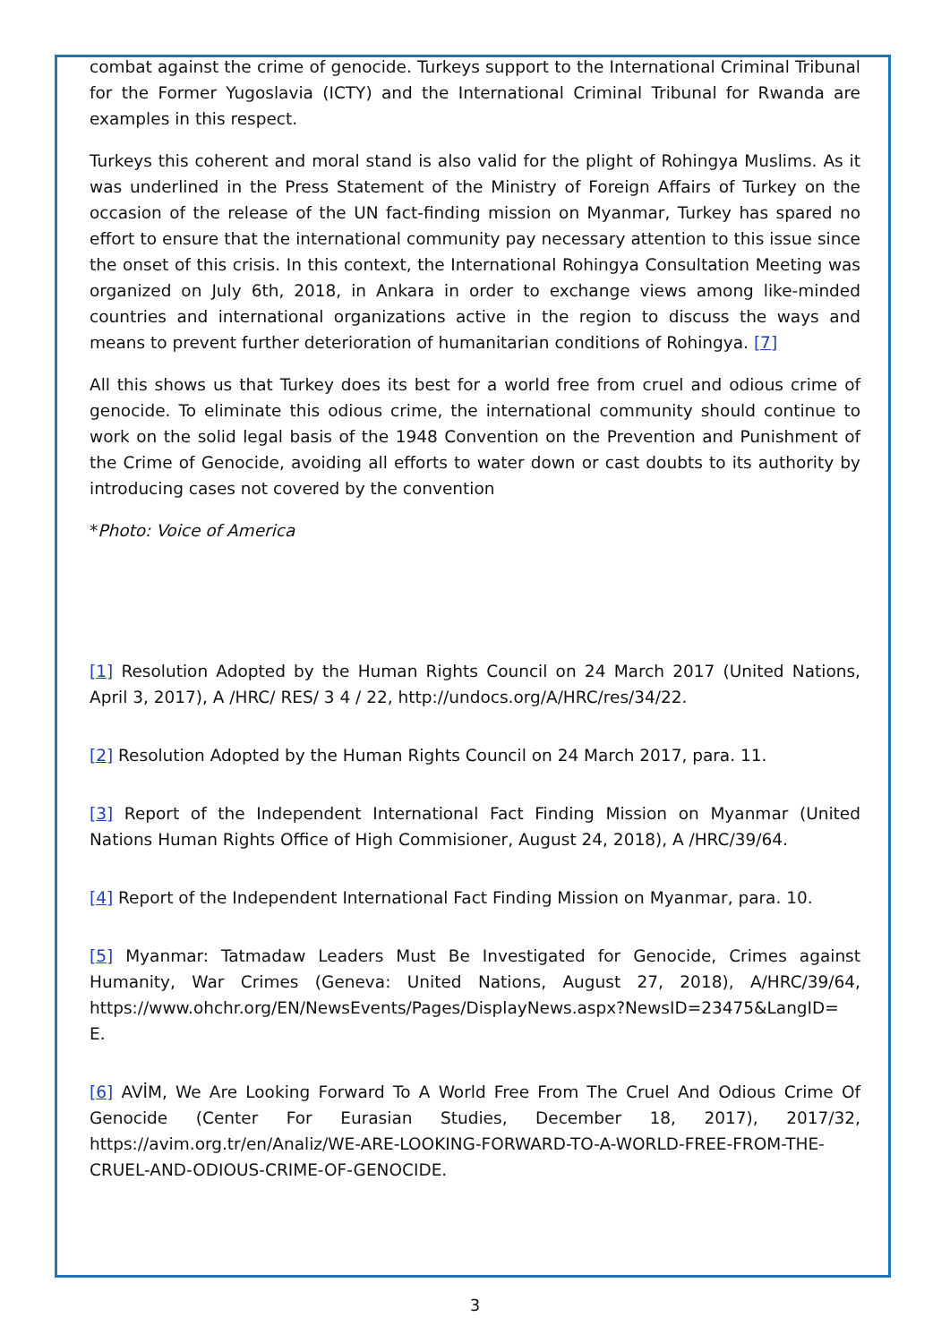combat against the crime of genocide. Turkeys support to the International Criminal Tribunal for the Former Yugoslavia (ICTY) and the International Criminal Tribunal for Rwanda are examples in this respect.
Turkeys this coherent and moral stand is also valid for the plight of Rohingya Muslims. As it was underlined in the Press Statement of the Ministry of Foreign Affairs of Turkey on the occasion of the release of the UN fact-finding mission on Myanmar, Turkey has spared no effort to ensure that the international community pay necessary attention to this issue since the onset of this crisis. In this context, the International Rohingya Consultation Meeting was organized on July 6th, 2018, in Ankara in order to exchange views among like-minded countries and international organizations active in the region to discuss the ways and means to prevent further deterioration of humanitarian conditions of Rohingya. [7]
All this shows us that Turkey does its best for a world free from cruel and odious crime of genocide. To eliminate this odious crime, the international community should continue to work on the solid legal basis of the 1948 Convention on the Prevention and Punishment of the Crime of Genocide, avoiding all efforts to water down or cast doubts to its authority by introducing cases not covered by the convention
*Photo: Voice of America
[1] Resolution Adopted by the Human Rights Council on 24 March 2017 (United Nations, April 3, 2017), A /HRC/ RES/ 3 4 / 22, http://undocs.org/A/HRC/res/34/22.
[2] Resolution Adopted by the Human Rights Council on 24 March 2017, para. 11.
[3] Report of the Independent International Fact Finding Mission on Myanmar (United Nations Human Rights Office of High Commisioner, August 24, 2018), A /HRC/39/64.
[4] Report of the Independent International Fact Finding Mission on Myanmar, para. 10.
[5] Myanmar: Tatmadaw Leaders Must Be Investigated for Genocide, Crimes against Humanity, War Crimes (Geneva: United Nations, August 27, 2018), A/HRC/39/64, https://www.ohchr.org/EN/NewsEvents/Pages/DisplayNews.aspx?NewsID=23475&LangID=
E.
[6] AVİM, We Are Looking Forward To A World Free From The Cruel And Odious Crime Of Genocide (Center For Eurasian Studies, December 18, 2017), 2017/32, https://avim.org.tr/en/Analiz/WE-ARE-LOOKING-FORWARD-TO-A-WORLD-FREE-FROM-THE-
CRUEL-AND-ODIOUS-CRIME-OF-GENOCIDE.
3